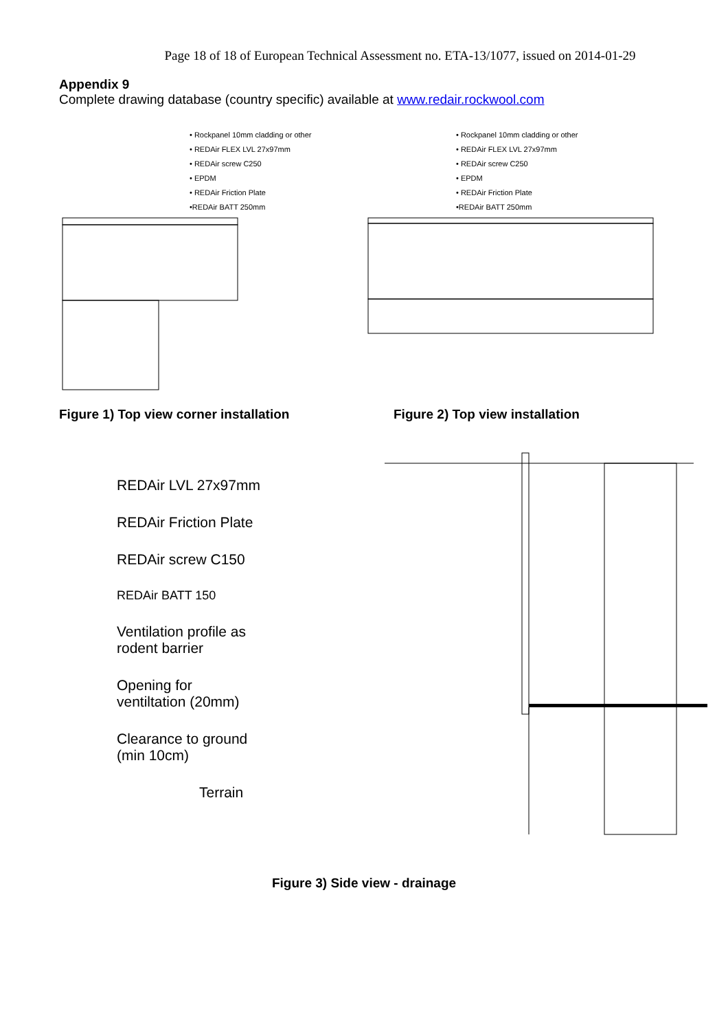Page 18 of 18 of European Technical Assessment no. ETA-13/1077, issued on 2014-01-29
Appendix 9
Complete drawing database (country specific) available at www.redair.rockwool.com
• Rockpanel 10mm cladding or other
• REDAir FLEX LVL 27x97mm
• REDAir screw C250
• EPDM
• REDAir Friction Plate
•REDAir BATT 250mm
• Rockpanel 10mm cladding or other
• REDAir FLEX LVL 27x97mm
• REDAir screw C250
• EPDM
• REDAir Friction Plate
•REDAir BATT 250mm
Figure 1) Top view corner installation Figure 2) Top view installation
REDAir LVL 27x97mm
REDAir Friction Plate
REDAir screw C150
REDAir BATT 150
Ventilation profile as
rodent barrier
Opening for
ventiltation (20mm)
Clearance to ground
(min 10cm)
Terrain
Figure 3) Side view - drainage